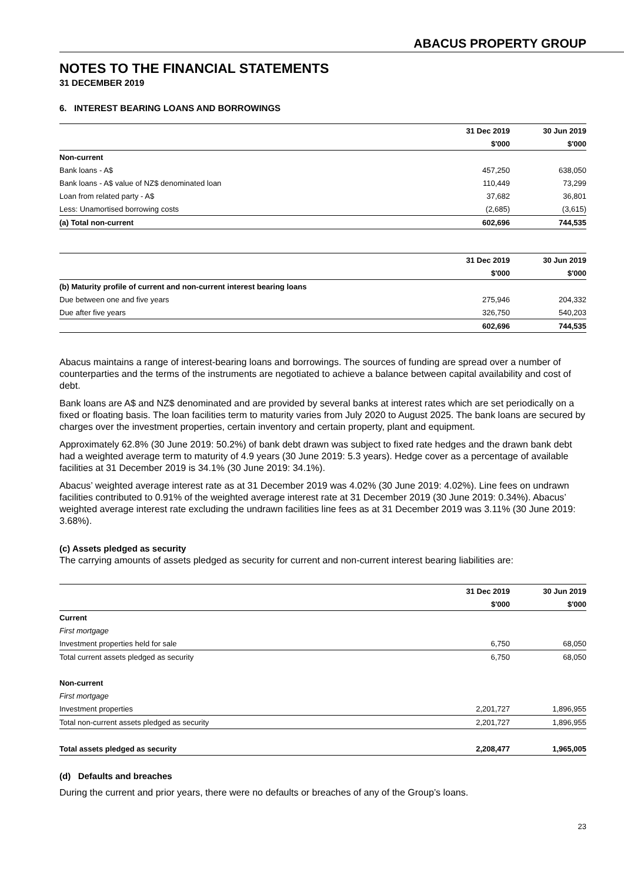ABACUS PROPERTY GROUP
NOTES TO THE FINANCIAL STATEMENTS
31 DECEMBER 2019
6. INTEREST BEARING LOANS AND BORROWINGS
| | 31 Dec 2019 | 30 Jun 2019 |
| --- | --- | --- |
| | $'000 | $'000 |
| Non-current | | |
| Bank loans - A$ | 457,250 | 638,050 |
| Bank loans - A$ value of NZ$ denominated loan | 110,449 | 73,299 |
| Loan from related party - A$ | 37,682 | 36,801 |
| Less: Unamortised borrowing costs | (2,685) | (3,615) |
| (a) Total non-current | 602,696 | 744,535 |
| | 31 Dec 2019 | 30 Jun 2019 |
| --- | --- | --- |
| | $'000 | $'000 |
| (b) Maturity profile of current and non-current interest bearing loans | | |
| Due between one and five years | 275,946 | 204,332 |
| Due after five years | 326,750 | 540,203 |
| | 602,696 | 744,535 |
Abacus maintains a range of interest-bearing loans and borrowings. The sources of funding are spread over a number of counterparties and the terms of the instruments are negotiated to achieve a balance between capital availability and cost of debt.
Bank loans are A$ and NZ$ denominated and are provided by several banks at interest rates which are set periodically on a fixed or floating basis. The loan facilities term to maturity varies from July 2020 to August 2025. The bank loans are secured by charges over the investment properties, certain inventory and certain property, plant and equipment.
Approximately 62.8% (30 June 2019: 50.2%) of bank debt drawn was subject to fixed rate hedges and the drawn bank debt had a weighted average term to maturity of 4.9 years (30 June 2019: 5.3 years). Hedge cover as a percentage of available facilities at 31 December 2019 is 34.1% (30 June 2019: 34.1%).
Abacus’ weighted average interest rate as at 31 December 2019 was 4.02% (30 June 2019: 4.02%). Line fees on undrawn facilities contributed to 0.91% of the weighted average interest rate at 31 December 2019 (30 June 2019: 0.34%). Abacus’ weighted average interest rate excluding the undrawn facilities line fees as at 31 December 2019 was 3.11% (30 June 2019: 3.68%).
(c) Assets pledged as security
The carrying amounts of assets pledged as security for current and non-current interest bearing liabilities are:
| | 31 Dec 2019 | 30 Jun 2019 |
| --- | --- | --- |
| | $'000 | $'000 |
| Current | | |
| First mortgage | | |
| Investment properties held for sale | 6,750 | 68,050 |
| Total current assets pledged as security | 6,750 | 68,050 |
| Non-current | | |
| First mortgage | | |
| Investment properties | 2,201,727 | 1,896,955 |
| Total non-current assets pledged as security | 2,201,727 | 1,896,955 |
| Total assets pledged as security | 2,208,477 | 1,965,005 |
(d) Defaults and breaches
During the current and prior years, there were no defaults or breaches of any of the Group’s loans.
23